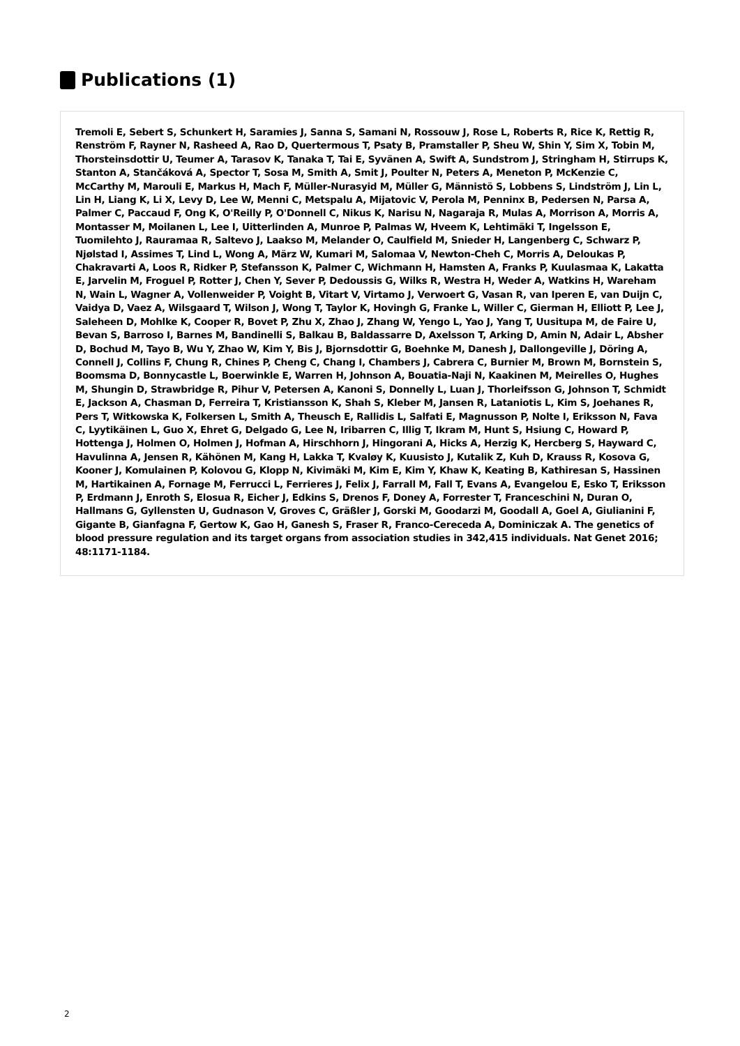Publications (1)
Tremoli E, Sebert S, Schunkert H, Saramies J, Sanna S, Samani N, Rossouw J, Rose L, Roberts R, Rice K, Rettig R, Renström F, Rayner N, Rasheed A, Rao D, Quertermous T, Psaty B, Pramstaller P, Sheu W, Shin Y, Sim X, Tobin M, Thorsteinsdottir U, Teumer A, Tarasov K, Tanaka T, Tai E, Syvänen A, Swift A, Sundstrom J, Stringham H, Stirrups K, Stanton A, Stančáková A, Spector T, Sosa M, Smith A, Smit J, Poulter N, Peters A, Meneton P, McKenzie C, McCarthy M, Marouli E, Markus H, Mach F, Müller-Nurasyid M, Müller G, Männistö S, Lobbens S, Lindström J, Lin L, Lin H, Liang K, Li X, Levy D, Lee W, Menni C, Metspalu A, Mijatovic V, Perola M, Penninx B, Pedersen N, Parsa A, Palmer C, Paccaud F, Ong K, O'Reilly P, O'Donnell C, Nikus K, Narisu N, Nagaraja R, Mulas A, Morrison A, Morris A, Montasser M, Moilanen L, Lee I, Uitterlinden A, Munroe P, Palmas W, Hveem K, Lehtimäki T, Ingelsson E, Tuomilehto J, Rauramaa R, Saltevo J, Laakso M, Melander O, Caulfield M, Snieder H, Langenberg C, Schwarz P, Njølstad I, Assimes T, Lind L, Wong A, März W, Kumari M, Salomaa V, Newton-Cheh C, Morris A, Deloukas P, Chakravarti A, Loos R, Ridker P, Stefansson K, Palmer C, Wichmann H, Hamsten A, Franks P, Kuulasmaa K, Lakatta E, Jarvelin M, Froguel P, Rotter J, Chen Y, Sever P, Dedoussis G, Wilks R, Westra H, Weder A, Watkins H, Wareham N, Wain L, Wagner A, Vollenweider P, Voight B, Vitart V, Virtamo J, Verwoert G, Vasan R, van Iperen E, van Duijn C, Vaidya D, Vaez A, Wilsgaard T, Wilson J, Wong T, Taylor K, Hovingh G, Franke L, Willer C, Gierman H, Elliott P, Lee J, Saleheen D, Mohlke K, Cooper R, Bovet P, Zhu X, Zhao J, Zhang W, Yengo L, Yao J, Yang T, Uusitupa M, de Faire U, Bevan S, Barroso I, Barnes M, Bandinelli S, Balkau B, Baldassarre D, Axelsson T, Arking D, Amin N, Adair L, Absher D, Bochud M, Tayo B, Wu Y, Zhao W, Kim Y, Bis J, Bjornsdottir G, Boehnke M, Danesh J, Dallongeville J, Döring A, Connell J, Collins F, Chung R, Chines P, Cheng C, Chang I, Chambers J, Cabrera C, Burnier M, Brown M, Bornstein S, Boomsma D, Bonnycastle L, Boerwinkle E, Warren H, Johnson A, Bouatia-Naji N, Kaakinen M, Meirelles O, Hughes M, Shungin D, Strawbridge R, Pihur V, Petersen A, Kanoni S, Donnelly L, Luan J, Thorleifsson G, Johnson T, Schmidt E, Jackson A, Chasman D, Ferreira T, Kristiansson K, Shah S, Kleber M, Jansen R, Lataniotis L, Kim S, Joehanes R, Pers T, Witkowska K, Folkersen L, Smith A, Theusch E, Rallidis L, Salfati E, Magnusson P, Nolte I, Eriksson N, Fava C, Lyytikäinen L, Guo X, Ehret G, Delgado G, Lee N, Iribarren C, Illig T, Ikram M, Hunt S, Hsiung C, Howard P, Hottenga J, Holmen O, Holmen J, Hofman A, Hirschhorn J, Hingorani A, Hicks A, Herzig K, Hercberg S, Hayward C, Havulinna A, Jensen R, Kähönen M, Kang H, Lakka T, Kvaløy K, Kuusisto J, Kutalik Z, Kuh D, Krauss R, Kosova G, Kooner J, Komulainen P, Kolovou G, Klopp N, Kivimäki M, Kim E, Kim Y, Khaw K, Keating B, Kathiresan S, Hassinen M, Hartikainen A, Fornage M, Ferrucci L, Ferrieres J, Felix J, Farrall M, Fall T, Evans A, Evangelou E, Esko T, Eriksson P, Erdmann J, Enroth S, Elosua R, Eicher J, Edkins S, Drenos F, Doney A, Forrester T, Franceschini N, Duran O, Hallmans G, Gyllensten U, Gudnason V, Groves C, Gräßler J, Gorski M, Goodarzi M, Goodall A, Goel A, Giulianini F, Gigante B, Gianfagna F, Gertow K, Gao H, Ganesh S, Fraser R, Franco-Cereceda A, Dominiczak A. The genetics of blood pressure regulation and its target organs from association studies in 342,415 individuals. Nat Genet 2016; 48:1171-1184.
2